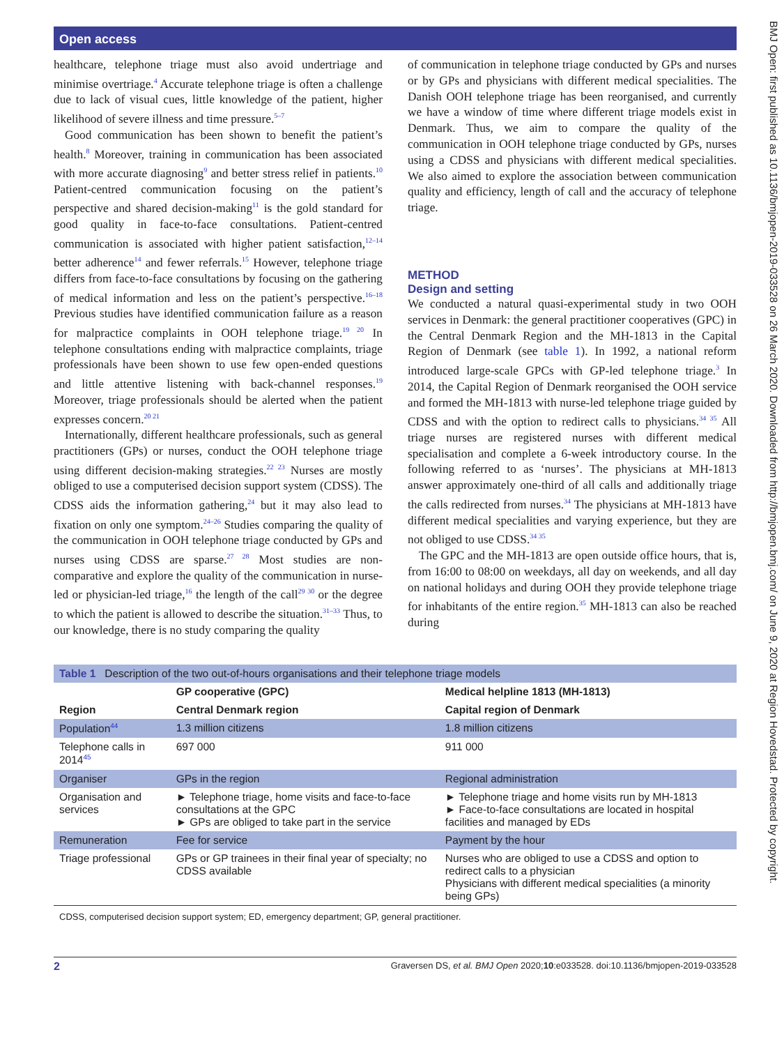Open access
healthcare, telephone triage must also avoid undertriage and minimise overtriage.<sup>4</sup> Accurate telephone triage is often a challenge due to lack of visual cues, little knowledge of the patient, higher likelihood of severe illness and time pressure.<sup>5–7</sup>
Good communication has been shown to benefit the patient’s health.<sup>8</sup> Moreover, training in communication has been associated with more accurate diagnosing<sup>9</sup> and better stress relief in patients.<sup>10</sup> Patient-centred communication focusing on the patient’s perspective and shared decision-making<sup>11</sup> is the gold standard for good quality in face-to-face consultations. Patient-centred communication is associated with higher patient satisfaction,<sup>12–14</sup> better adherence<sup>14</sup> and fewer referrals.<sup>15</sup> However, telephone triage differs from face-to-face consultations by focusing on the gathering of medical information and less on the patient’s perspective.<sup>16–18</sup> Previous studies have identified communication failure as a reason for malpractice complaints in OOH telephone triage.<sup>19 20</sup> In telephone consultations ending with malpractice complaints, triage professionals have been shown to use few open-ended questions and little attentive listening with back-channel responses.<sup>19</sup> Moreover, triage professionals should be alerted when the patient expresses concern.<sup>20 21</sup>
Internationally, different healthcare professionals, such as general practitioners (GPs) or nurses, conduct the OOH telephone triage using different decision-making strategies.<sup>22 23</sup> Nurses are mostly obliged to use a computerised decision support system (CDSS). The CDSS aids the information gathering,<sup>24</sup> but it may also lead to fixation on only one symptom.<sup>24–26</sup> Studies comparing the quality of the communication in OOH telephone triage conducted by GPs and nurses using CDSS are sparse.<sup>27 28</sup> Most studies are non-comparative and explore the quality of the communication in nurse-led or physician-led triage,<sup>16</sup> the length of the call<sup>29 30</sup> or the degree to which the patient is allowed to describe the situation.<sup>31–33</sup> Thus, to our knowledge, there is no study comparing the quality
of communication in telephone triage conducted by GPs and nurses or by GPs and physicians with different medical specialities. The Danish OOH telephone triage has been reorganised, and currently we have a window of time where different triage models exist in Denmark. Thus, we aim to compare the quality of the communication in OOH telephone triage conducted by GPs, nurses using a CDSS and physicians with different medical specialities. We also aimed to explore the association between communication quality and efficiency, length of call and the accuracy of telephone triage.
METHOD
Design and setting
We conducted a natural quasi-experimental study in two OOH services in Denmark: the general practitioner cooperatives (GPC) in the Central Denmark Region and the MH-1813 in the Capital Region of Denmark (see table 1). In 1992, a national reform introduced large-scale GPCs with GP-led telephone triage.<sup>3</sup> In 2014, the Capital Region of Denmark reorganised the OOH service and formed the MH-1813 with nurse-led telephone triage guided by CDSS and with the option to redirect calls to physicians.<sup>34 35</sup> All triage nurses are registered nurses with different medical specialisation and complete a 6-week introductory course. In the following referred to as ‘nurses’. The physicians at MH-1813 answer approximately one-third of all calls and additionally triage the calls redirected from nurses.<sup>34</sup> The physicians at MH-1813 have different medical specialities and varying experience, but they are not obliged to use CDSS.<sup>34 35</sup>
The GPC and the MH-1813 are open outside office hours, that is, from 16:00 to 08:00 on weekdays, all day on weekends, and all day on national holidays and during OOH they provide telephone triage for inhabitants of the entire region.<sup>35</sup> MH-1813 can also be reached during
| Table 1 Description of the two out-of-hours organisations and their telephone triage models | | |
| --- | --- | --- |
| | GP cooperative (GPC) | Medical helpline 1813 (MH-1813) |
| Region | Central Denmark region | Capital region of Denmark |
| Population<sup>44</sup> | 1.3 million citizens | 1.8 million citizens |
| Telephone calls in 2014<sup>45</sup> | 697 000 | 911 000 |
| Organiser | GPs in the region | Regional administration |
| Organisation and services | ► Telephone triage, home visits and face-to-face consultations at the GPC ► GPs are obliged to take part in the service | ► Telephone triage and home visits run by MH-1813 ► Face-to-face consultations are located in hospital facilities and managed by EDs |
| Remuneration | Fee for service | Payment by the hour |
| Triage professional | GPs or GP trainees in their final year of specialty; no CDSS available | Nurses who are obliged to use a CDSS and option to redirect calls to a physician Physicians with different medical specialities (a minority being GPs) |
| CDSS, computerised decision support system; ED, emergency department; GP, general practitioner. | | |
2 Graversen DS, et al. BMJ Open 2020;10:e033528. doi:10.1136/bmjopen-2019-033528
BMJ Open: first published as 10.1136/bmjopen-2019-033528 on 26 March 2020. Downloaded from http://bmjopen.bmj.com/ on June 9, 2020 at Region Hovedstad. Protected by copyright.